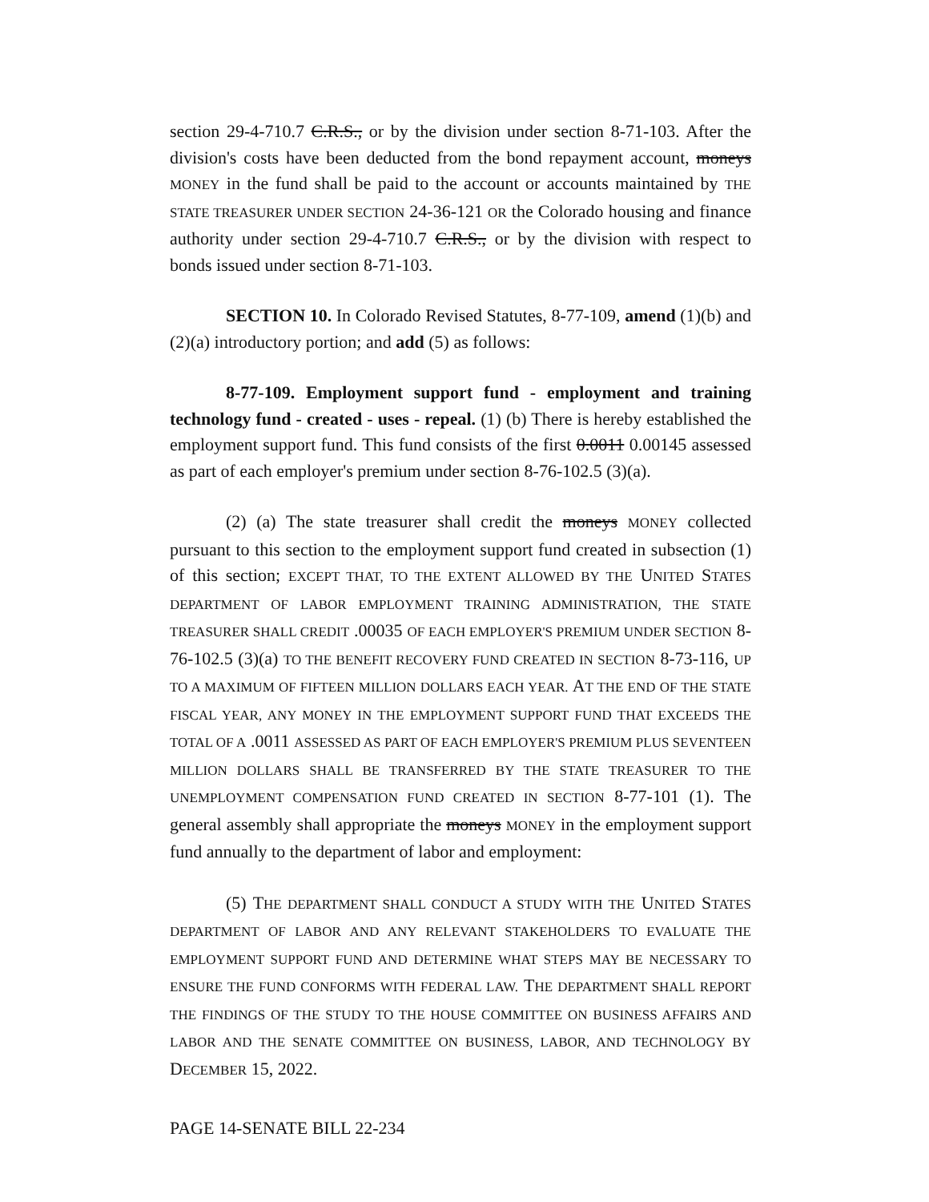section 29-4-710.7 C.R.S., or by the division under section 8-71-103. After the division's costs have been deducted from the bond repayment account, moneys MONEY in the fund shall be paid to the account or accounts maintained by THE STATE TREASURER UNDER SECTION 24-36-121 OR the Colorado housing and finance authority under section 29-4-710.7 C.R.S., or by the division with respect to bonds issued under section 8-71-103.
SECTION 10. In Colorado Revised Statutes, 8-77-109, amend (1)(b) and (2)(a) introductory portion; and add (5) as follows:
8-77-109. Employment support fund - employment and training technology fund - created - uses - repeal. (1) (b) There is hereby established the employment support fund. This fund consists of the first 0.0011 0.00145 assessed as part of each employer's premium under section 8-76-102.5 (3)(a).
(2) (a) The state treasurer shall credit the moneys MONEY collected pursuant to this section to the employment support fund created in subsection (1) of this section; EXCEPT THAT, TO THE EXTENT ALLOWED BY THE UNITED STATES DEPARTMENT OF LABOR EMPLOYMENT TRAINING ADMINISTRATION, THE STATE TREASURER SHALL CREDIT .00035 OF EACH EMPLOYER'S PREMIUM UNDER SECTION 8-76-102.5 (3)(a) TO THE BENEFIT RECOVERY FUND CREATED IN SECTION 8-73-116, UP TO A MAXIMUM OF FIFTEEN MILLION DOLLARS EACH YEAR. AT THE END OF THE STATE FISCAL YEAR, ANY MONEY IN THE EMPLOYMENT SUPPORT FUND THAT EXCEEDS THE TOTAL OF A .0011 ASSESSED AS PART OF EACH EMPLOYER'S PREMIUM PLUS SEVENTEEN MILLION DOLLARS SHALL BE TRANSFERRED BY THE STATE TREASURER TO THE UNEMPLOYMENT COMPENSATION FUND CREATED IN SECTION 8-77-101 (1). The general assembly shall appropriate the moneys MONEY in the employment support fund annually to the department of labor and employment:
(5) THE DEPARTMENT SHALL CONDUCT A STUDY WITH THE UNITED STATES DEPARTMENT OF LABOR AND ANY RELEVANT STAKEHOLDERS TO EVALUATE THE EMPLOYMENT SUPPORT FUND AND DETERMINE WHAT STEPS MAY BE NECESSARY TO ENSURE THE FUND CONFORMS WITH FEDERAL LAW. THE DEPARTMENT SHALL REPORT THE FINDINGS OF THE STUDY TO THE HOUSE COMMITTEE ON BUSINESS AFFAIRS AND LABOR AND THE SENATE COMMITTEE ON BUSINESS, LABOR, AND TECHNOLOGY BY DECEMBER 15, 2022.
PAGE 14-SENATE BILL 22-234